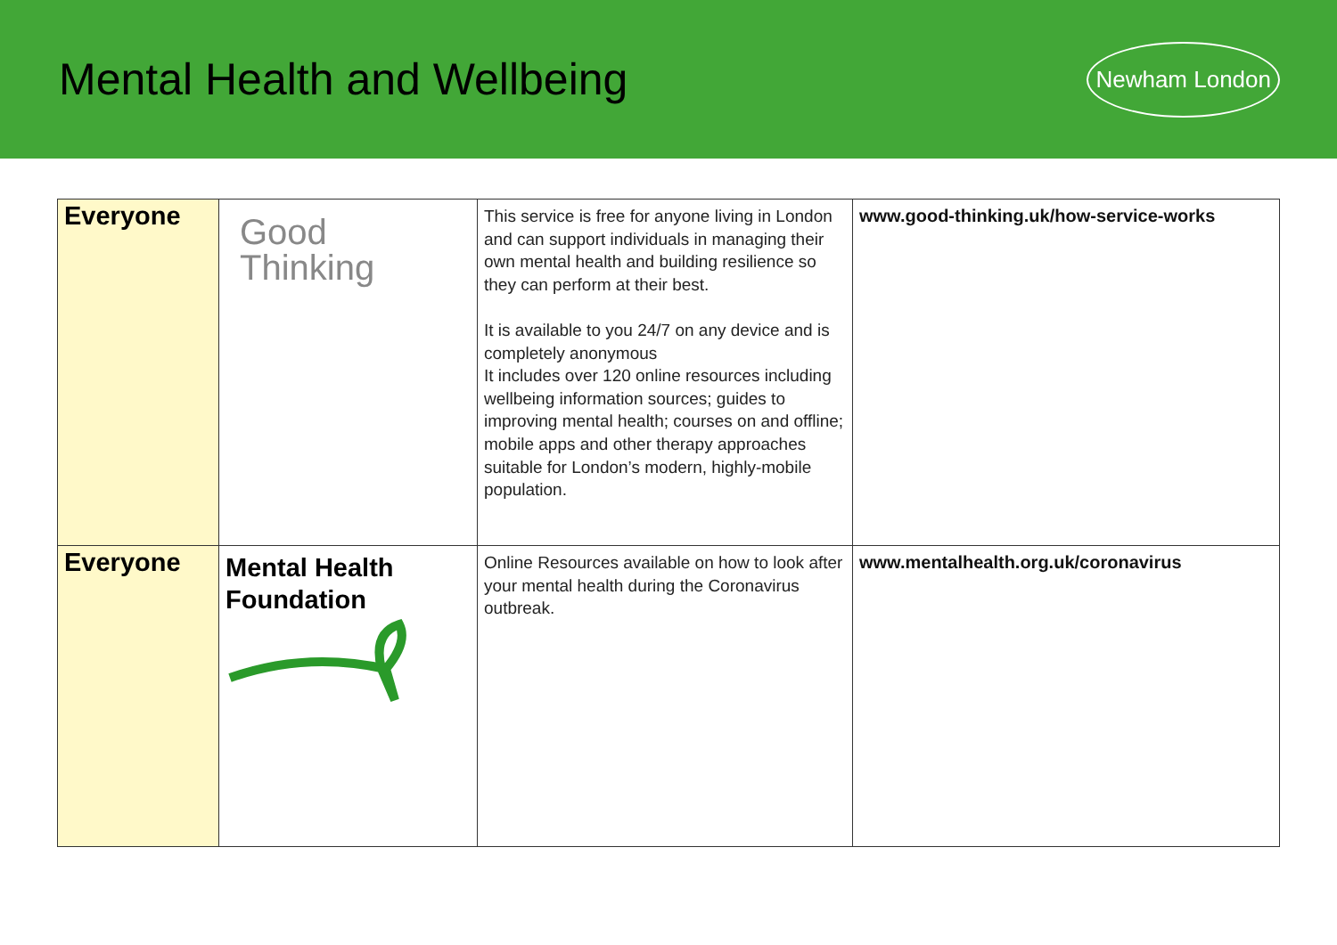Mental Health and Wellbeing
Newham London
| Everyone | Good Thinking | This service is free for anyone living in London and can support individuals in managing their own mental health and building resilience so they can perform at their best. It is available to you 24/7 on any device and is completely anonymous It includes over 120 online resources including wellbeing information sources; guides to improving mental health; courses on and offline; mobile apps and other therapy approaches suitable for London’s modern, highly-mobile population. | www.good-thinking.uk/how-service-works |
| Everyone | Mental Health Foundation | Online Resources available on how to look after your mental health during the Coronavirus outbreak. | www.mentalhealth.org.uk/coronavirus |